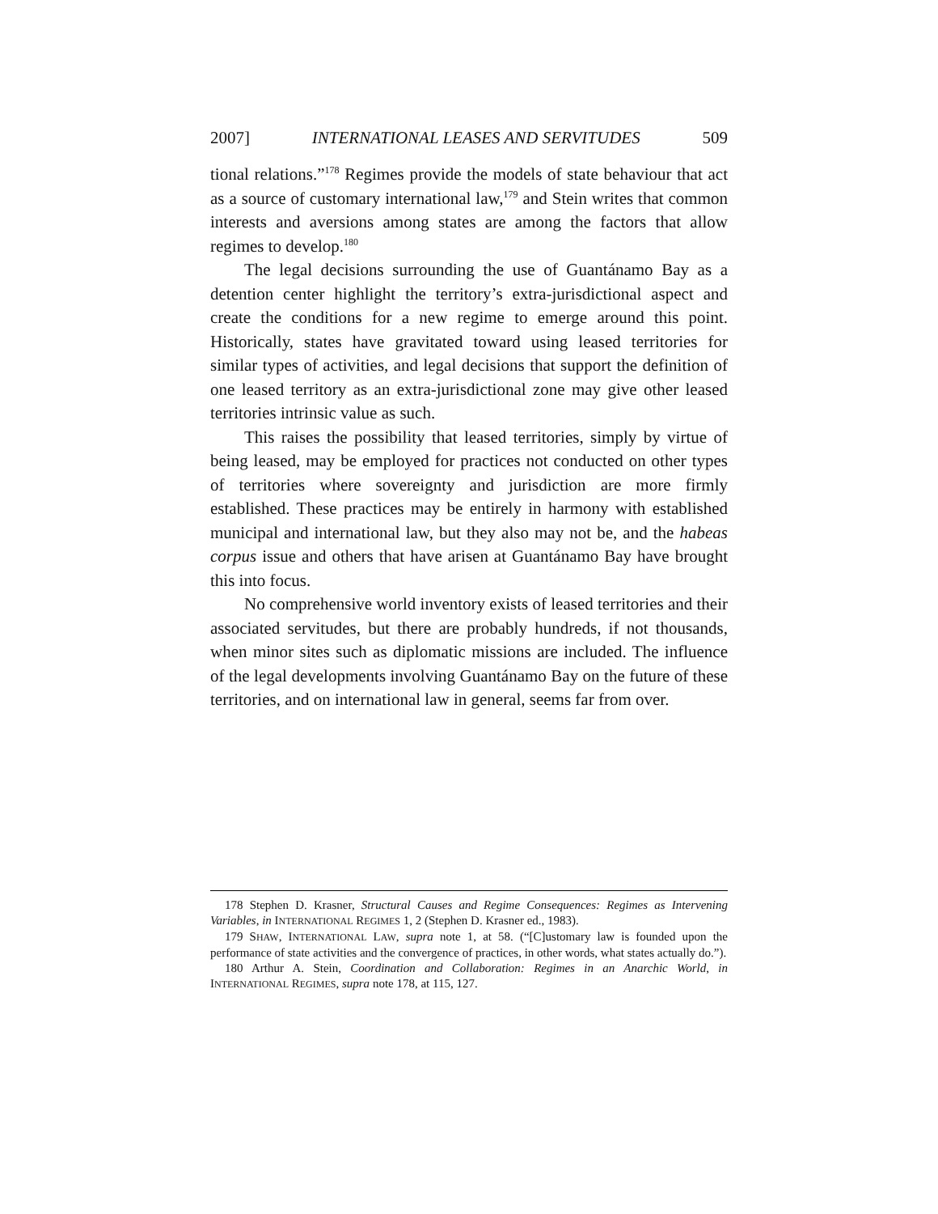2007] INTERNATIONAL LEASES AND SERVITUDES 509
tional relations.”<sup>178</sup> Regimes provide the models of state behaviour that act as a source of customary international law,<sup>179</sup> and Stein writes that common interests and aversions among states are among the factors that allow regimes to develop.<sup>180</sup>
The legal decisions surrounding the use of Guantánamo Bay as a detention center highlight the territory’s extra-jurisdictional aspect and create the conditions for a new regime to emerge around this point. Historically, states have gravitated toward using leased territories for similar types of activities, and legal decisions that support the definition of one leased territory as an extra-jurisdictional zone may give other leased territories intrinsic value as such.
This raises the possibility that leased territories, simply by virtue of being leased, may be employed for practices not conducted on other types of territories where sovereignty and jurisdiction are more firmly established. These practices may be entirely in harmony with established municipal and international law, but they also may not be, and the habeas corpus issue and others that have arisen at Guantánamo Bay have brought this into focus.
No comprehensive world inventory exists of leased territories and their associated servitudes, but there are probably hundreds, if not thousands, when minor sites such as diplomatic missions are included. The influence of the legal developments involving Guantánamo Bay on the future of these territories, and on international law in general, seems far from over.
178 Stephen D. Krasner, Structural Causes and Regime Consequences: Regimes as Intervening Variables, in INTERNATIONAL REGIMES 1, 2 (Stephen D. Krasner ed., 1983).
179 SHAW, INTERNATIONAL LAW, supra note 1, at 58. (“[C]ustomary law is founded upon the performance of state activities and the convergence of practices, in other words, what states actually do.”).
180 Arthur A. Stein, Coordination and Collaboration: Regimes in an Anarchic World, in INTERNATIONAL REGIMES, supra note 178, at 115, 127.